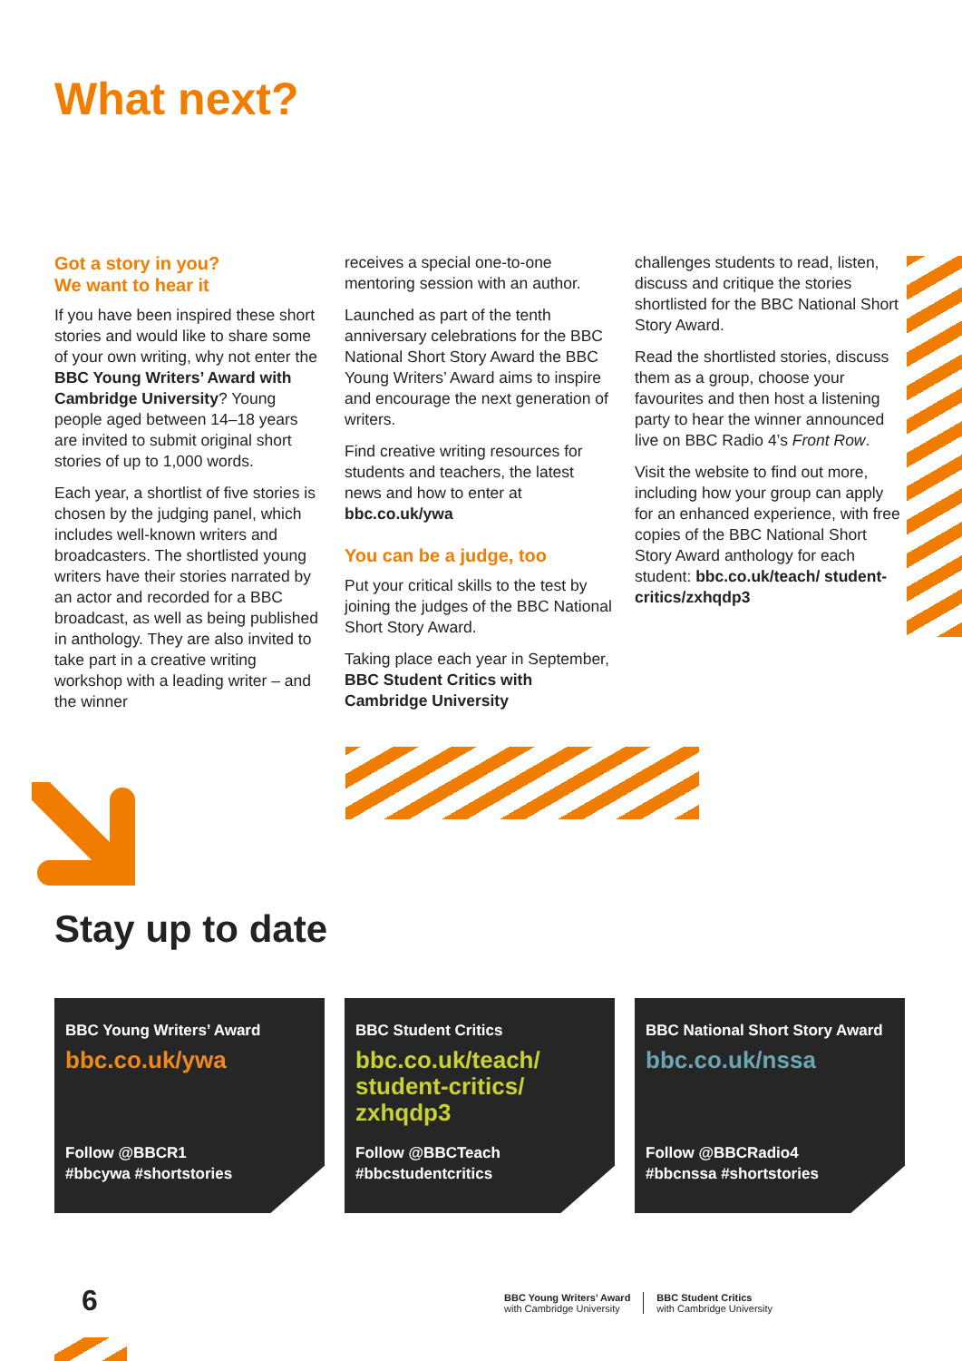What next?
Got a story in you?
We want to hear it
If you have been inspired these short stories and would like to share some of your own writing, why not enter the BBC Young Writers’ Award with Cambridge University? Young people aged between 14–18 years are invited to submit original short stories of up to 1,000 words.
Each year, a shortlist of five stories is chosen by the judging panel, which includes well-known writers and broadcasters. The shortlisted young writers have their stories narrated by an actor and recorded for a BBC broadcast, as well as being published in anthology. They are also invited to take part in a creative writing workshop with a leading writer – and the winner
receives a special one-to-one mentoring session with an author.
Launched as part of the tenth anniversary celebrations for the BBC National Short Story Award the BBC Young Writers’ Award aims to inspire and encourage the next generation of writers.
Find creative writing resources for students and teachers, the latest news and how to enter at bbc.co.uk/ywa
You can be a judge, too
Put your critical skills to the test by joining the judges of the BBC National Short Story Award.
Taking place each year in September, BBC Student Critics with Cambridge University
challenges students to read, listen, discuss and critique the stories shortlisted for the BBC National Short Story Award.
Read the shortlisted stories, discuss them as a group, choose your favourites and then host a listening party to hear the winner announced live on BBC Radio 4’s Front Row.
Visit the website to find out more, including how your group can apply for an enhanced experience, with free copies of the BBC National Short Story Award anthology for each student: bbc.co.uk/teach/ student-critics/zxhqdp3
Stay up to date
BBC Young Writers’ Award
bbc.co.uk/ywa
Follow @BBCR1
#bbcywa #shortstories
BBC Student Critics
bbc.co.uk/teach/ student-critics/ zxhqdp3
Follow @BBCTeach
#bbcstudentcritics
BBC National Short Story Award
bbc.co.uk/nssa
Follow @BBCRadio4
#bbcnssa #shortstories
6
BBC Young Writers’ Award
with Cambridge University
BBC Student Critics
with Cambridge University